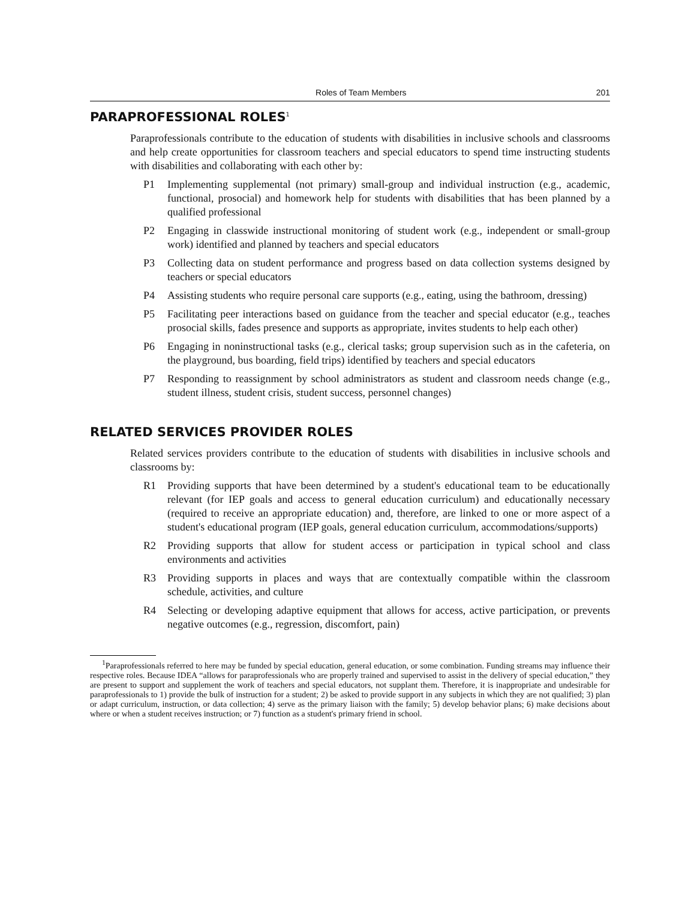Roles of Team Members 201
PARAPROFESSIONAL ROLES<sup>1</sup>
Paraprofessionals contribute to the education of students with disabilities in inclusive schools and classrooms and help create opportunities for classroom teachers and special educators to spend time instructing students with disabilities and collaborating with each other by:
P1 Implementing supplemental (not primary) small-group and individual instruction (e.g., academic, functional, prosocial) and homework help for students with disabilities that has been planned by a qualified professional
P2 Engaging in classwide instructional monitoring of student work (e.g., independent or small-group work) identified and planned by teachers and special educators
P3 Collecting data on student performance and progress based on data collection systems designed by teachers or special educators
P4 Assisting students who require personal care supports (e.g., eating, using the bathroom, dressing)
P5 Facilitating peer interactions based on guidance from the teacher and special educator (e.g., teaches prosocial skills, fades presence and supports as appropriate, invites students to help each other)
P6 Engaging in noninstructional tasks (e.g., clerical tasks; group supervision such as in the cafeteria, on the playground, bus boarding, field trips) identified by teachers and special educators
P7 Responding to reassignment by school administrators as student and classroom needs change (e.g., student illness, student crisis, student success, personnel changes)
RELATED SERVICES PROVIDER ROLES
Related services providers contribute to the education of students with disabilities in inclusive schools and classrooms by:
R1 Providing supports that have been determined by a student's educational team to be educationally relevant (for IEP goals and access to general education curriculum) and educationally necessary (required to receive an appropriate education) and, therefore, are linked to one or more aspect of a student's educational program (IEP goals, general education curriculum, accommodations/supports)
R2 Providing supports that allow for student access or participation in typical school and class environments and activities
R3 Providing supports in places and ways that are contextually compatible within the classroom schedule, activities, and culture
R4 Selecting or developing adaptive equipment that allows for access, active participation, or prevents negative outcomes (e.g., regression, discomfort, pain)
<sup>1</sup> Paraprofessionals referred to here may be funded by special education, general education, or some combination. Funding streams may influence their respective roles. Because IDEA “allows for paraprofessionals who are properly trained and supervised to assist in the delivery of special education,” they are present to support and supplement the work of teachers and special educators, not supplant them. Therefore, it is inappropriate and undesirable for paraprofessionals to 1) provide the bulk of instruction for a student; 2) be asked to provide support in any subjects in which they are not qualified; 3) plan or adapt curriculum, instruction, or data collection; 4) serve as the primary liaison with the family; 5) develop behavior plans; 6) make decisions about where or when a student receives instruction; or 7) function as a student's primary friend in school.